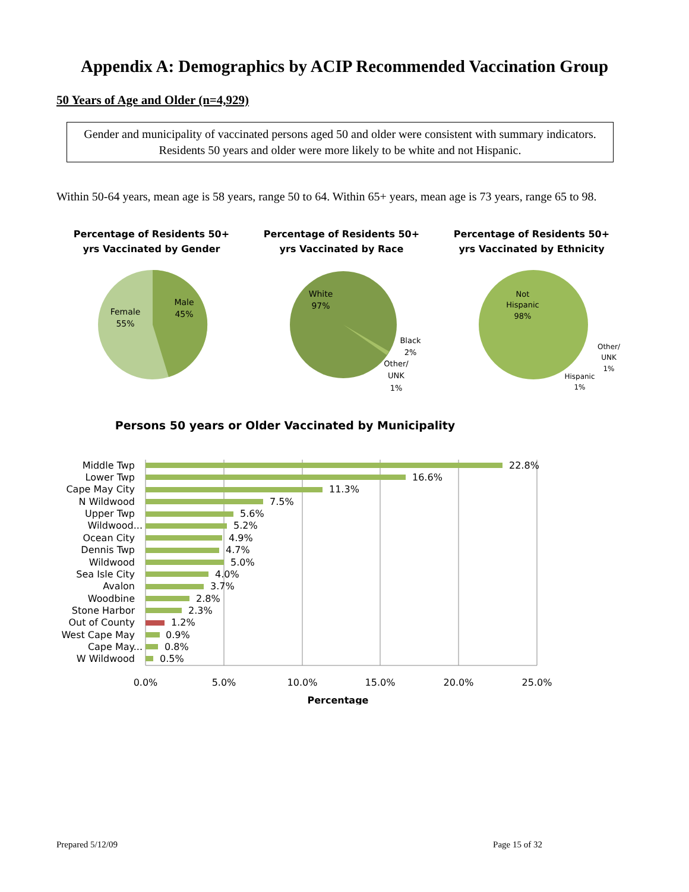Appendix A: Demographics by ACIP Recommended Vaccination Group
50 Years of Age and Older (n=4,929)
Gender and municipality of vaccinated persons aged 50 and older were consistent with summary indicators. Residents 50 years and older were more likely to be white and not Hispanic.
Within 50-64 years, mean age is 58 years, range 50 to 64. Within 65+ years, mean age is 73 years, range 65 to 98.
Percentage of Residents 50+
yrs Vaccinated by Gender
Male
45%
Female
55%
Percentage of Residents 50+
yrs Vaccinated by Race
White
97%
Black
2%
Other/
UNK
1%
Percentage of Residents 50+
yrs Vaccinated by Ethnicity
Not
Hispanic
98%
Other/
UNK
1%
Hispanic
1%
Persons 50 years or Older Vaccinated by Municipality
Middle Twp
Lower Twp
Cape May City
N Wildwood
Upper Twp
Wildwood...
Ocean City
Dennis Twp
Wildwood
Sea Isle City
Avalon
Woodbine
Stone Harbor
Out of County
West Cape May
Cape May...
W Wildwood
22.8%
16.6%
11.3%
7.5%
5.6%
5.2%
4.9%
4.7%
5.0%
4.0%
3.7%
2.8%
2.3%
1.2%
0.9%
0.8%
0.5%
0.0%
5.0%
10.0%
15.0%
20.0%
25.0%
Percentage
Prepared 5/12/09 Page 15 of 32